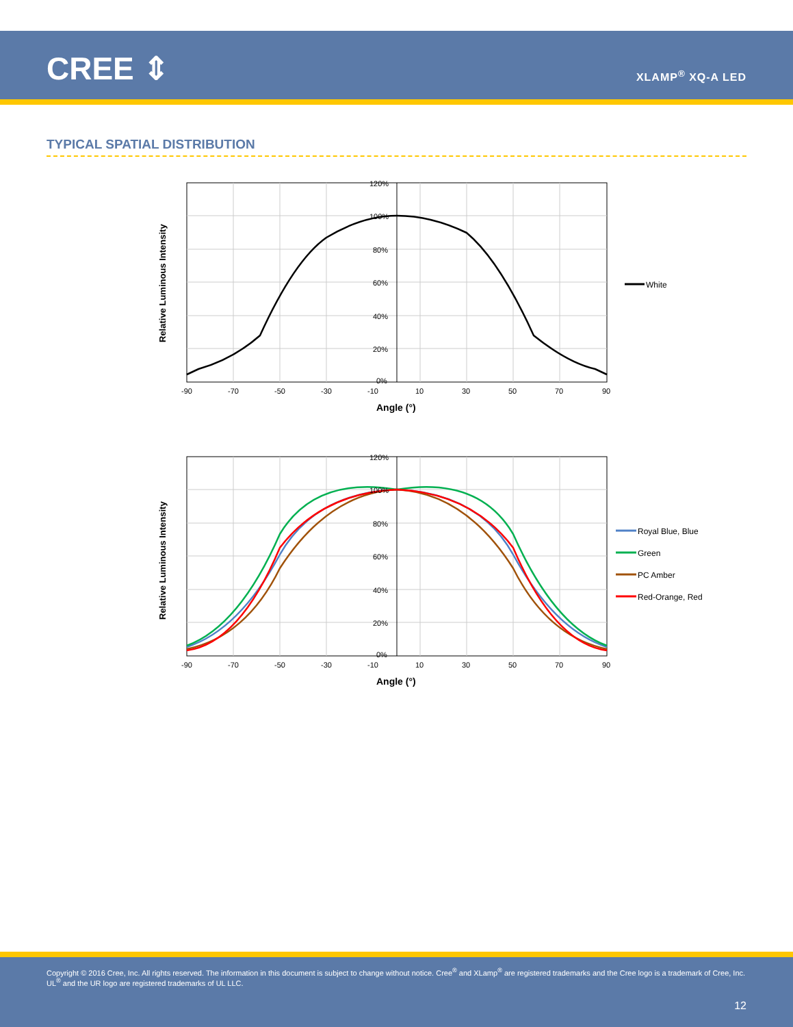CREE ⇕ XLAMP<sup>®</sup> XQ-A LED
TYPICAL SPATIAL DISTRIBUTION
120%
100%
80%
60%
40%
20%
0%
-90
-70
-50
-30
-10
10
30
50
70
90
Angle (°)
Relative Luminous Intensity
White
120%
100%
80%
60%
40%
20%
0%
-90
-70
-50
-30
-10
10
30
50
70
90
Angle (°)
Relative Luminous Intensity
Royal Blue, Blue
Green
PC Amber
Red-Orange, Red
Copyright © 2016 Cree, Inc. All rights reserved. The information in this document is subject to change without notice. Cree<sup>®</sup> and XLamp<sup>®</sup> are registered trademarks and the Cree logo is a trademark of Cree, Inc. UL<sup>®</sup> and the UR logo are registered trademarks of UL LLC.
12